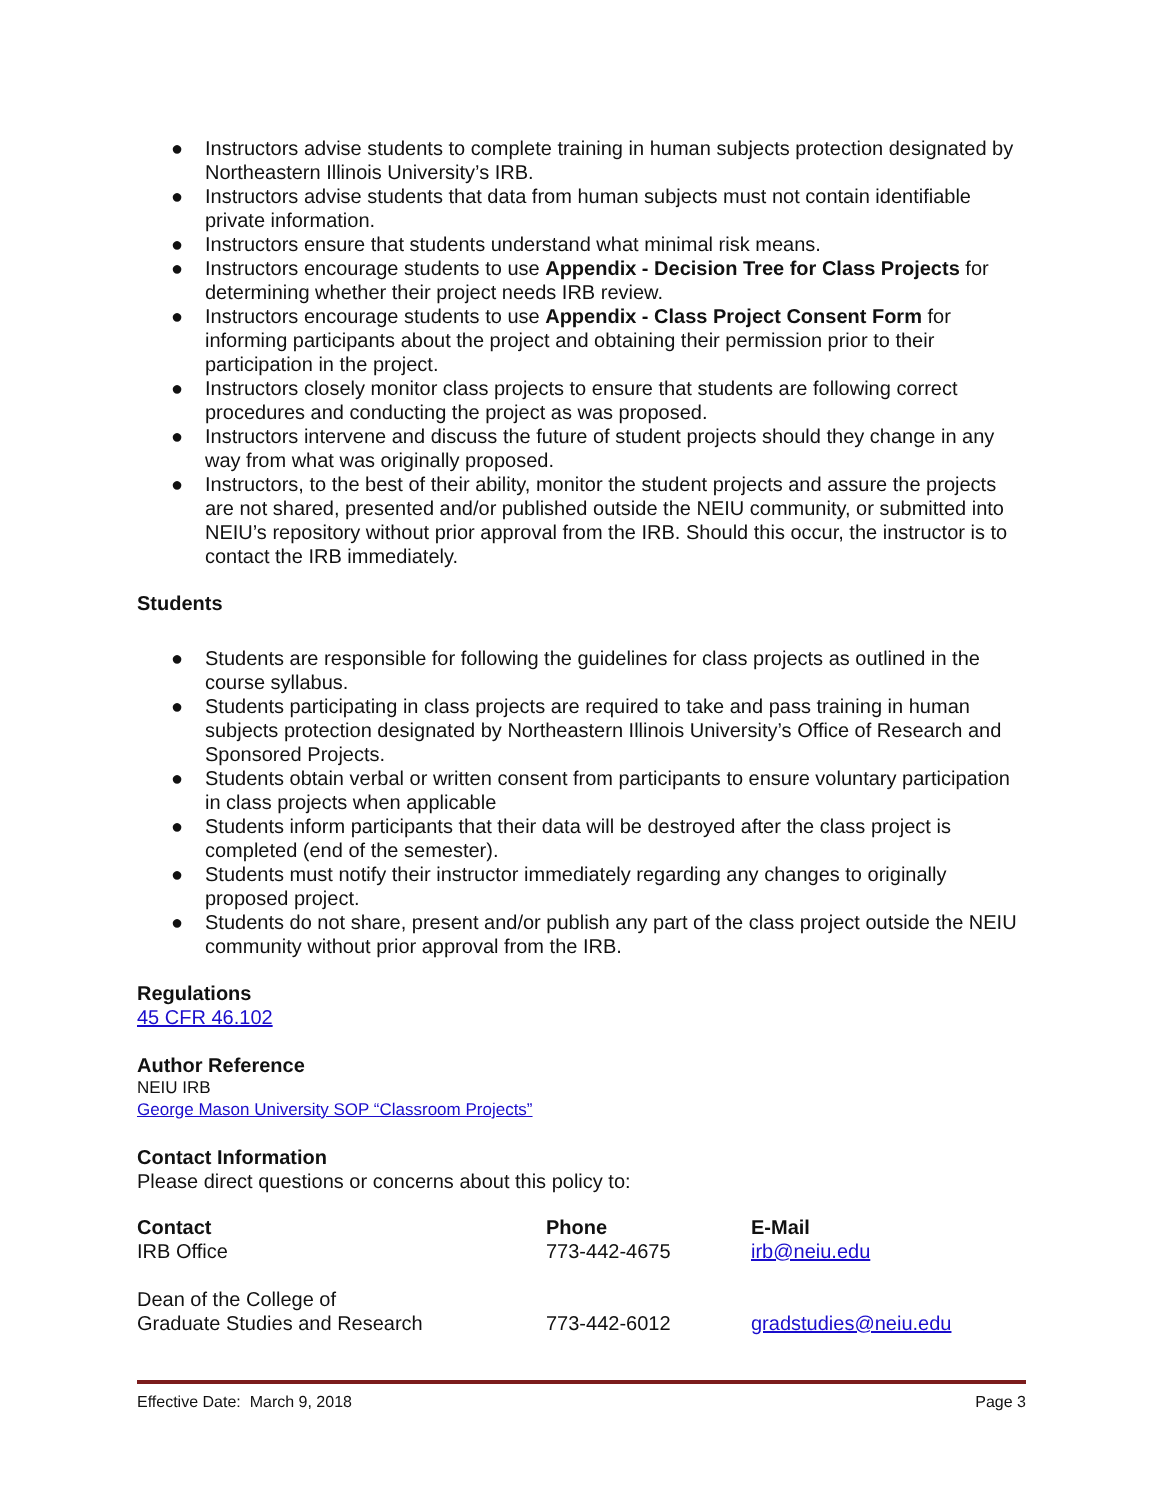● Instructors advise students to complete training in human subjects protection designated by Northeastern Illinois University’s IRB.
● Instructors advise students that data from human subjects must not contain identifiable private information.
● Instructors ensure that students understand what minimal risk means.
● Instructors encourage students to use Appendix - Decision Tree for Class Projects for determining whether their project needs IRB review.
● Instructors encourage students to use Appendix - Class Project Consent Form for informing participants about the project and obtaining their permission prior to their participation in the project.
● Instructors closely monitor class projects to ensure that students are following correct procedures and conducting the project as was proposed.
● Instructors intervene and discuss the future of student projects should they change in any way from what was originally proposed.
● Instructors, to the best of their ability, monitor the student projects and assure the projects are not shared, presented and/or published outside the NEIU community, or submitted into NEIU’s repository without prior approval from the IRB. Should this occur, the instructor is to contact the IRB immediately.
Students
● Students are responsible for following the guidelines for class projects as outlined in the course syllabus.
● Students participating in class projects are required to take and pass training in human subjects protection designated by Northeastern Illinois University’s Office of Research and Sponsored Projects.
● Students obtain verbal or written consent from participants to ensure voluntary participation in class projects when applicable
● Students inform participants that their data will be destroyed after the class project is completed (end of the semester).
● Students must notify their instructor immediately regarding any changes to originally proposed project.
● Students do not share, present and/or publish any part of the class project outside the NEIU community without prior approval from the IRB.
Regulations
45 CFR 46.102
Author Reference
NEIU IRB
George Mason University SOP “Classroom Projects”
Contact Information
Please direct questions or concerns about this policy to:
| Contact | Phone | E-Mail |
| --- | --- | --- |
| IRB Office | 773-442-4675 | irb@neiu.edu |
| Dean of the College of Graduate Studies and Research | 773-442-6012 | gradstudies@neiu.edu |
Effective Date: March 9, 2018 Page 3